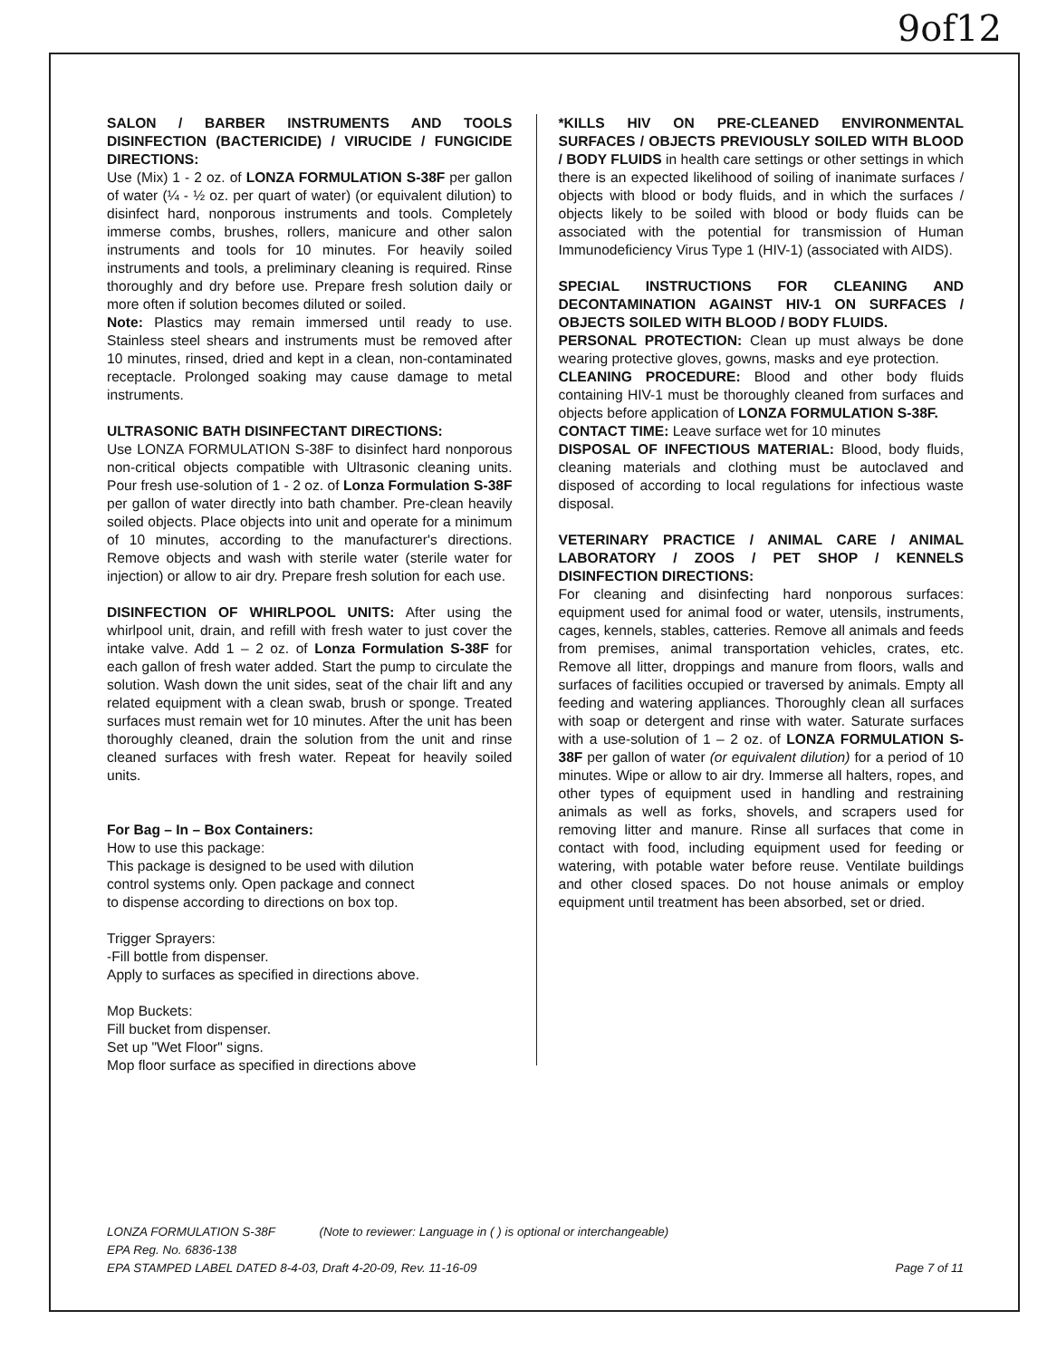9of12
SALON / BARBER INSTRUMENTS AND TOOLS DISINFECTION (BACTERICIDE) / VIRUCIDE / FUNGICIDE DIRECTIONS:
Use (Mix) 1 - 2 oz. of LONZA FORMULATION S-38F per gallon of water (¼ - ½ oz. per quart of water) (or equivalent dilution) to disinfect hard, nonporous instruments and tools. Completely immerse combs, brushes, rollers, manicure and other salon instruments and tools for 10 minutes. For heavily soiled instruments and tools, a preliminary cleaning is required. Rinse thoroughly and dry before use. Prepare fresh solution daily or more often if solution becomes diluted or soiled.
Note: Plastics may remain immersed until ready to use. Stainless steel shears and instruments must be removed after 10 minutes, rinsed, dried and kept in a clean, non-contaminated receptacle. Prolonged soaking may cause damage to metal instruments.
ULTRASONIC BATH DISINFECTANT DIRECTIONS:
Use LONZA FORMULATION S-38F to disinfect hard nonporous non-critical objects compatible with Ultrasonic cleaning units. Pour fresh use-solution of 1 - 2 oz. of Lonza Formulation S-38F per gallon of water directly into bath chamber. Pre-clean heavily soiled objects. Place objects into unit and operate for a minimum of 10 minutes, according to the manufacturer's directions. Remove objects and wash with sterile water (sterile water for injection) or allow to air dry. Prepare fresh solution for each use.
DISINFECTION OF WHIRLPOOL UNITS: After using the whirlpool unit, drain, and refill with fresh water to just cover the intake valve. Add 1 – 2 oz. of Lonza Formulation S-38F for each gallon of fresh water added. Start the pump to circulate the solution. Wash down the unit sides, seat of the chair lift and any related equipment with a clean swab, brush or sponge. Treated surfaces must remain wet for 10 minutes. After the unit has been thoroughly cleaned, drain the solution from the unit and rinse cleaned surfaces with fresh water. Repeat for heavily soiled units.
For Bag – In – Box Containers:
How to use this package:
This package is designed to be used with dilution
control systems only. Open package and connect
to dispense according to directions on box top.
Trigger Sprayers:
-Fill bottle from dispenser.
Apply to surfaces as specified in directions above.
Mop Buckets:
Fill bucket from dispenser.
Set up "Wet Floor" signs.
Mop floor surface as specified in directions above
*KILLS HIV ON PRE-CLEANED ENVIRONMENTAL SURFACES / OBJECTS PREVIOUSLY SOILED WITH BLOOD / BODY FLUIDS in health care settings or other settings in which there is an expected likelihood of soiling of inanimate surfaces / objects with blood or body fluids, and in which the surfaces / objects likely to be soiled with blood or body fluids can be associated with the potential for transmission of Human Immunodeficiency Virus Type 1 (HIV-1) (associated with AIDS).
SPECIAL INSTRUCTIONS FOR CLEANING AND DECONTAMINATION AGAINST HIV-1 ON SURFACES / OBJECTS SOILED WITH BLOOD / BODY FLUIDS.
PERSONAL PROTECTION: Clean up must always be done wearing protective gloves, gowns, masks and eye protection.
CLEANING PROCEDURE: Blood and other body fluids containing HIV-1 must be thoroughly cleaned from surfaces and objects before application of LONZA FORMULATION S-38F.
CONTACT TIME: Leave surface wet for 10 minutes
DISPOSAL OF INFECTIOUS MATERIAL: Blood, body fluids, cleaning materials and clothing must be autoclaved and disposed of according to local regulations for infectious waste disposal.
VETERINARY PRACTICE / ANIMAL CARE / ANIMAL LABORATORY / ZOOS / PET SHOP / KENNELS DISINFECTION DIRECTIONS:
For cleaning and disinfecting hard nonporous surfaces: equipment used for animal food or water, utensils, instruments, cages, kennels, stables, catteries. Remove all animals and feeds from premises, animal transportation vehicles, crates, etc. Remove all litter, droppings and manure from floors, walls and surfaces of facilities occupied or traversed by animals. Empty all feeding and watering appliances. Thoroughly clean all surfaces with soap or detergent and rinse with water. Saturate surfaces with a use-solution of 1 – 2 oz. of LONZA FORMULATION S-38F per gallon of water (or equivalent dilution) for a period of 10 minutes. Wipe or allow to air dry. Immerse all halters, ropes, and other types of equipment used in handling and restraining animals as well as forks, shovels, and scrapers used for removing litter and manure. Rinse all surfaces that come in contact with food, including equipment used for feeding or watering, with potable water before reuse. Ventilate buildings and other closed spaces. Do not house animals or employ equipment until treatment has been absorbed, set or dried.
LONZA FORMULATION S-38F (Note to reviewer: Language in ( ) is optional or interchangeable)
EPA Reg. No. 6836-138
EPA STAMPED LABEL DATED 8-4-03, Draft 4-20-09, Rev. 11-16-09 Page 7 of 11